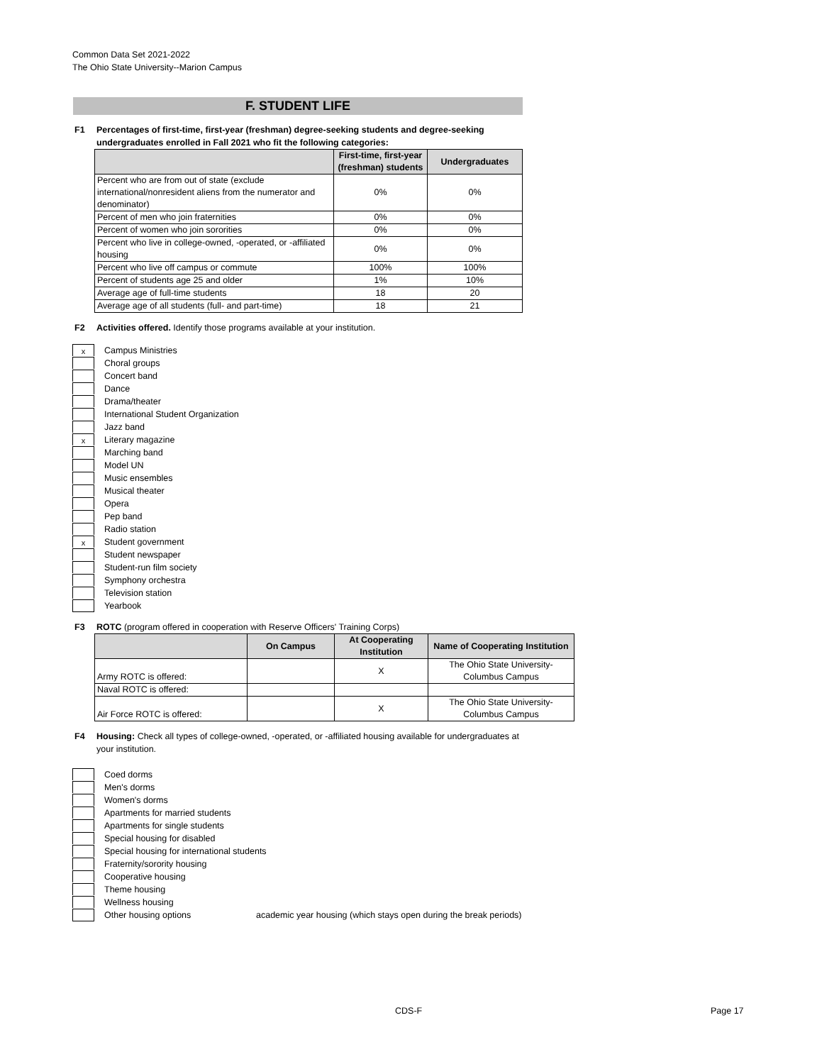Common Data Set 2021-2022
The Ohio State University--Marion Campus
F. STUDENT LIFE
F1 Percentages of first-time, first-year (freshman) degree-seeking students and degree-seeking undergraduates enrolled in Fall 2021 who fit the following categories:
| | First-time, first-year (freshman) students | Undergraduates |
| --- | --- | --- |
| Percent who are from out of state (exclude international/nonresident aliens from the numerator and denominator) | 0% | 0% |
| Percent of men who join fraternities | 0% | 0% |
| Percent of women who join sororities | 0% | 0% |
| Percent who live in college-owned, -operated, or -affiliated housing | 0% | 0% |
| Percent who live off campus or commute | 100% | 100% |
| Percent of students age 25 and older | 1% | 10% |
| Average age of full-time students | 18 | 20 |
| Average age of all students (full- and part-time) | 18 | 21 |
F2 Activities offered. Identify those programs available at your institution.
x
Campus Ministries
Choral groups
Concert band
Dance
Drama/theater
International Student Organization
Jazz band
x
Literary magazine
Marching band
Model UN
Music ensembles
Musical theater
Opera
Pep band
Radio station
x
Student government
Student newspaper
Student-run film society
Symphony orchestra
Television station
Yearbook
F3 ROTC (program offered in cooperation with Reserve Officers' Training Corps)
| | On Campus | At Cooperating Institution | Name of Cooperating Institution |
| --- | --- | --- | --- |
| Army ROTC is offered: | | X | The Ohio State University-Columbus Campus |
| Naval ROTC is offered: | | | |
| Air Force ROTC is offered: | | X | The Ohio State University-Columbus Campus |
F4 Housing: Check all types of college-owned, -operated, or -affiliated housing available for undergraduates at your institution.
Coed dorms
Men's dorms
Women's dorms
Apartments for married students
Apartments for single students
Special housing for disabled
Special housing for international students
Fraternity/sorority housing
Cooperative housing
Theme housing
Wellness housing
Other housing options academic year housing (which stays open during the break periods)
CDS-F Page 17